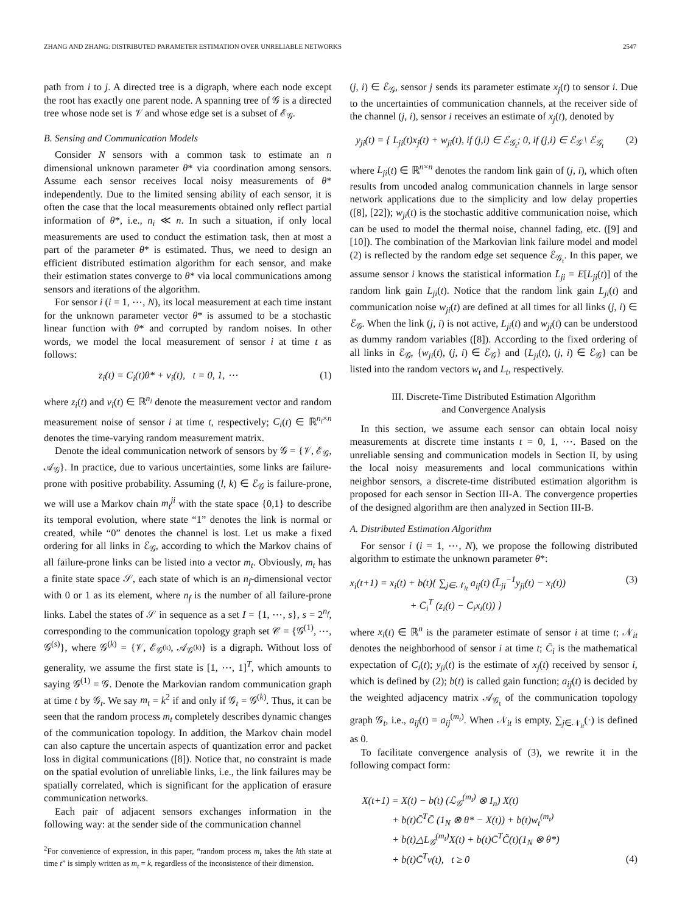ZHANG AND ZHANG: DISTRIBUTED PARAMETER ESTIMATION OVER UNRELIABLE NETWORKS 2547
path from i to j. A directed tree is a digraph, where each node except the root has exactly one parent node. A spanning tree of 𝒢 is a directed tree whose node set is 𝒱 and whose edge set is a subset of ℰ<sub>𝒢</sub>.
B. Sensing and Communication Models
Consider N sensors with a common task to estimate an n dimensional unknown parameter θ* via coordination among sensors. Assume each sensor receives local noisy measurements of θ* independently. Due to the limited sensing ability of each sensor, it is often the case that the local measurements obtained only reflect partial information of θ*, i.e., n<sub>i</sub> ≪ n. In such a situation, if only local measurements are used to conduct the estimation task, then at most a part of the parameter θ* is estimated. Thus, we need to design an efficient distributed estimation algorithm for each sensor, and make their estimation states converge to θ* via local communications among sensors and iterations of the algorithm.
For sensor i (i = 1, ⋯, N), its local measurement at each time instant for the unknown parameter vector θ* is assumed to be a stochastic linear function with θ* and corrupted by random noises. In other words, we model the local measurement of sensor i at time t as follows:
z<sub>i</sub>(t) = C<sub>i</sub>(t)θ* + v<sub>i</sub>(t), t = 0, 1, ⋯ (1)
where z<sub>i</sub>(t) and v<sub>i</sub>(t) ∈ ℝ<sup>n<sub>i</sub></sup> denote the measurement vector and random measurement noise of sensor i at time t, respectively; C<sub>i</sub>(t) ∈ ℝ<sup>n<sub>i</sub>×n</sup> denotes the time-varying random measurement matrix.
Denote the ideal communication network of sensors by 𝒢 = {𝒱, ℰ<sub>𝒢</sub>, 𝒜<sub>𝒢</sub>}. In practice, due to various uncertainties, some links are failure-prone with positive probability. Assuming (l, k) ∈ ℰ<sub>𝒢</sub> is failure-prone, we will use a Markov chain m<sub>t</sub><sup>ji</sup> with the state space {0,1} to describe its temporal evolution, where state “1” denotes the link is normal or created, while “0” denotes the channel is lost. Let us make a fixed ordering for all links in ℰ<sub>𝒢</sub>, according to which the Markov chains of all failure-prone links can be listed into a vector m<sub>t</sub>. Obviously, m<sub>t</sub> has a finite state space 𝒮, each state of which is an n<sub>f</sub>-dimensional vector with 0 or 1 as its element, where n<sub>f</sub> is the number of all failure-prone links. Label the states of 𝒮 in sequence as a set I = {1, ⋯, s}, s = 2<sup>n<sub>f</sub></sup>, corresponding to the communication topology graph set 𝒞 = {𝒢<sup>(1)</sup>, ⋯, 𝒢<sup>(s)</sup>}, where 𝒢<sup>(k)</sup> = {𝒱, ℰ<sub>𝒢<sup>(k)</sup></sub>, 𝒜<sub>𝒢<sup>(k)</sup></sub>} is a digraph. Without loss of generality, we assume the first state is [1, ⋯, 1]<sup>T</sup>, which amounts to saying 𝒢<sup>(1)</sup> = 𝒢. Denote the Markovian random communication graph at time t by 𝒢<sub>t</sub>. We say m<sub>t</sub> = k<sup>2</sup> if and only if 𝒢<sub>t</sub> = 𝒢<sup>(k)</sup>. Thus, it can be seen that the random process m<sub>t</sub> completely describes dynamic changes of the communication topology. In addition, the Markov chain model can also capture the uncertain aspects of quantization error and packet loss in digital communications ([8]). Notice that, no constraint is made on the spatial evolution of unreliable links, i.e., the link failures may be spatially correlated, which is significant for the application of erasure communication networks.
Each pair of adjacent sensors exchanges information in the following way: at the sender side of the communication channel
<sup>2</sup> For convenience of expression, in this paper, “random process m<sub>t</sub> takes the kth state at time t” is simply written as m<sub>t</sub> = k, regardless of the inconsistence of their dimension.
(j, i) ∈ ℰ<sub>𝒢</sub>, sensor j sends its parameter estimate x<sub>j</sub>(t) to sensor i. Due to the uncertainties of communication channels, at the receiver side of the channel (j, i), sensor i receives an estimate of x<sub>j</sub>(t), denoted by
y<sub>ji</sub>(t) = { L<sub>ji</sub>(t)x<sub>j</sub>(t) + w<sub>ji</sub>(t), if (j,i) ∈ ℰ<sub>𝒢<sub>t</sub></sub>; 0, if (j,i) ∈ ℰ<sub>𝒢</sub> \ ℰ<sub>𝒢<sub>t</sub></sub> (2)
where L<sub>ji</sub>(t) ∈ ℝ<sup>n×n</sup> denotes the random link gain of (j, i), which often results from uncoded analog communication channels in large sensor network applications due to the simplicity and low delay properties ([8], [22]); w<sub>ji</sub>(t) is the stochastic additive communication noise, which can be used to model the thermal noise, channel fading, etc. ([9] and [10]). The combination of the Markovian link failure model and model (2) is reflected by the random edge set sequence ℰ<sub>𝒢<sub>t</sub></sub>. In this paper, we assume sensor i knows the statistical information L̄<sub>ji</sub> = E[L<sub>ji</sub>(t)] of the random link gain L<sub>ji</sub>(t). Notice that the random link gain L<sub>ji</sub>(t) and communication noise w<sub>ji</sub>(t) are defined at all times for all links (j, i) ∈ ℰ<sub>𝒢</sub>. When the link (j, i) is not active, L<sub>ji</sub>(t) and w<sub>ji</sub>(t) can be understood as dummy random variables ([8]). According to the fixed ordering of all links in ℰ<sub>𝒢</sub>, {w<sub>ji</sub>(t), (j, i) ∈ ℰ<sub>𝒢</sub>} and {L<sub>ji</sub>(t), (j, i) ∈ ℰ<sub>𝒢</sub>} can be listed into the random vectors w<sub>t</sub> and L<sub>t</sub>, respectively.
III. Discrete-Time Distributed Estimation Algorithm
and Convergence Analysis
In this section, we assume each sensor can obtain local noisy measurements at discrete time instants t = 0, 1, ⋯. Based on the unreliable sensing and communication models in Section II, by using the local noisy measurements and local communications within neighbor sensors, a discrete-time distributed estimation algorithm is proposed for each sensor in Section III-A. The convergence properties of the designed algorithm are then analyzed in Section III-B.
A. Distributed Estimation Algorithm
For sensor i (i = 1, ⋯, N), we propose the following distributed algorithm to estimate the unknown parameter θ*:
x<sub>i</sub>(t+1) = x<sub>i</sub>(t) + b(t){ ∑<sub>j∈𝒩<sub>it</sub></sub> a<sub>ij</sub>(t) (L̄<sub>ji</sub><sup>−1</sup>y<sub>ji</sub>(t) − x<sub>i</sub>(t))
+ C̄<sub>i</sub><sup>T</sup> (z<sub>i</sub>(t) − C̄<sub>i</sub>x<sub>i</sub>(t)) } (3)
where x<sub>i</sub>(t) ∈ ℝ<sup>n</sup> is the parameter estimate of sensor i at time t; 𝒩<sub>it</sub> denotes the neighborhood of sensor i at time t; C̄<sub>i</sub> is the mathematical expectation of C<sub>i</sub>(t); y<sub>ji</sub>(t) is the estimate of x<sub>j</sub>(t) received by sensor i, which is defined by (2); b(t) is called gain function; a<sub>ij</sub>(t) is decided by the weighted adjacency matrix 𝒜<sub>𝒢<sub>t</sub></sub> of the communication topology graph 𝒢<sub>t</sub>, i.e., a<sub>ij</sub>(t) = a<sub>ij</sub><sup>(m<sub>t</sub>)</sup>. When 𝒩<sub>it</sub> is empty, ∑<sub>j∈𝒩<sub>it</sub></sub>(·) is defined as 0.
To facilitate convergence analysis of (3), we rewrite it in the following compact form:
X(t+1) = X(t) − b(t) (ℒ<sub>𝒢</sub><sup>(m<sub>t</sub>)</sup> ⊗ I<sub>n</sub>) X(t)
+ b(t)C̄<sup>T</sup>C̄ (1<sub>N</sub> ⊗ θ* − X(t)) + b(t)w<sub>t</sub><sup>(m<sub>t</sub>)</sup>
+ b(t)△L<sub>𝒢</sub><sup>(m<sub>t</sub>)</sup>X(t) + b(t)C̄<sup>T</sup>C̃(t)(1<sub>N</sub> ⊗ θ*)
+ b(t)C̄<sup>T</sup>v(t), t ≥ 0 (4)